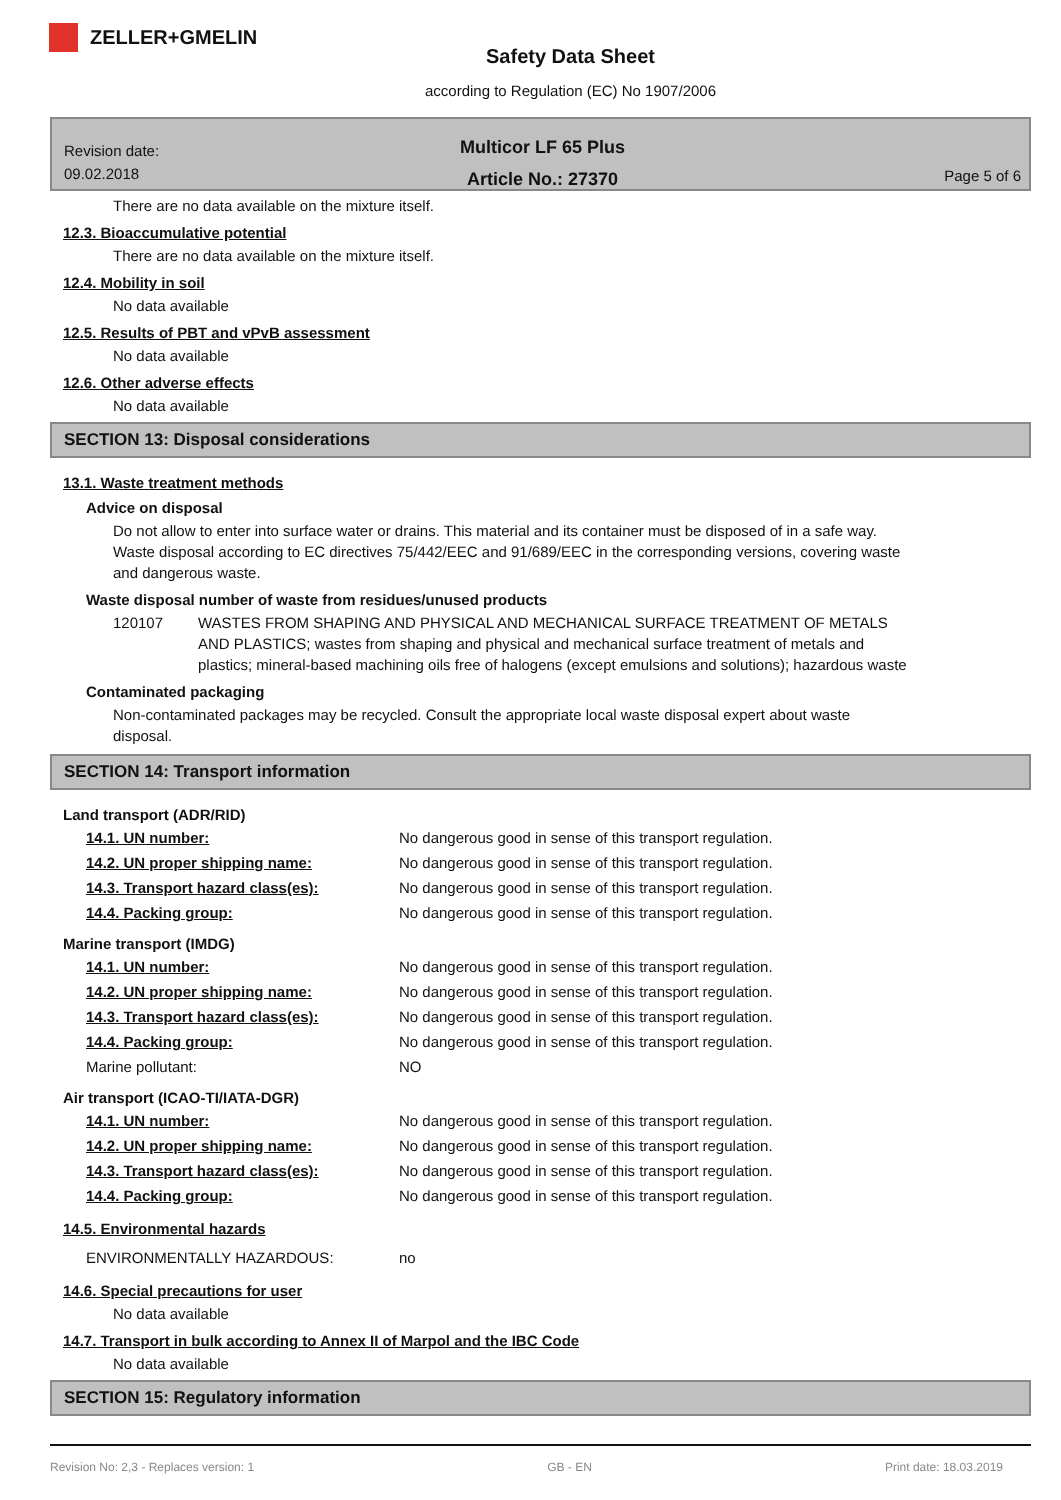ZELLER+GMELIN
Safety Data Sheet
according to Regulation (EC) No 1907/2006
Revision date:
09.02.2018
Multicor LF 65 Plus
Article No.: 27370
Page 5 of 6
There are no data available on the mixture itself.
12.3. Bioaccumulative potential
There are no data available on the mixture itself.
12.4. Mobility in soil
No data available
12.5. Results of PBT and vPvB assessment
No data available
12.6. Other adverse effects
No data available
SECTION 13: Disposal considerations
13.1. Waste treatment methods
Advice on disposal
Do not allow to enter into surface water or drains. This material and its container must be disposed of in a safe way. Waste disposal according to EC directives 75/442/EEC and 91/689/EEC in the corresponding versions, covering waste and dangerous waste.
Waste disposal number of waste from residues/unused products
120107 WASTES FROM SHAPING AND PHYSICAL AND MECHANICAL SURFACE TREATMENT OF METALS AND PLASTICS; wastes from shaping and physical and mechanical surface treatment of metals and plastics; mineral-based machining oils free of halogens (except emulsions and solutions); hazardous waste
Contaminated packaging
Non-contaminated packages may be recycled. Consult the appropriate local waste disposal expert about waste disposal.
SECTION 14: Transport information
Land transport (ADR/RID)
| 14.1. UN number: | No dangerous good in sense of this transport regulation. |
| 14.2. UN proper shipping name: | No dangerous good in sense of this transport regulation. |
| 14.3. Transport hazard class(es): | No dangerous good in sense of this transport regulation. |
| 14.4. Packing group: | No dangerous good in sense of this transport regulation. |
Marine transport (IMDG)
| 14.1. UN number: | No dangerous good in sense of this transport regulation. |
| 14.2. UN proper shipping name: | No dangerous good in sense of this transport regulation. |
| 14.3. Transport hazard class(es): | No dangerous good in sense of this transport regulation. |
| 14.4. Packing group: | No dangerous good in sense of this transport regulation. |
| Marine pollutant: | NO |
Air transport (ICAO-TI/IATA-DGR)
| 14.1. UN number: | No dangerous good in sense of this transport regulation. |
| 14.2. UN proper shipping name: | No dangerous good in sense of this transport regulation. |
| 14.3. Transport hazard class(es): | No dangerous good in sense of this transport regulation. |
| 14.4. Packing group: | No dangerous good in sense of this transport regulation. |
14.5. Environmental hazards
| ENVIRONMENTALLY HAZARDOUS: | no |
14.6. Special precautions for user
No data available
14.7. Transport in bulk according to Annex II of Marpol and the IBC Code
No data available
SECTION 15: Regulatory information
Revision No: 2,3 - Replaces version: 1 GB - EN Print date: 18.03.2019